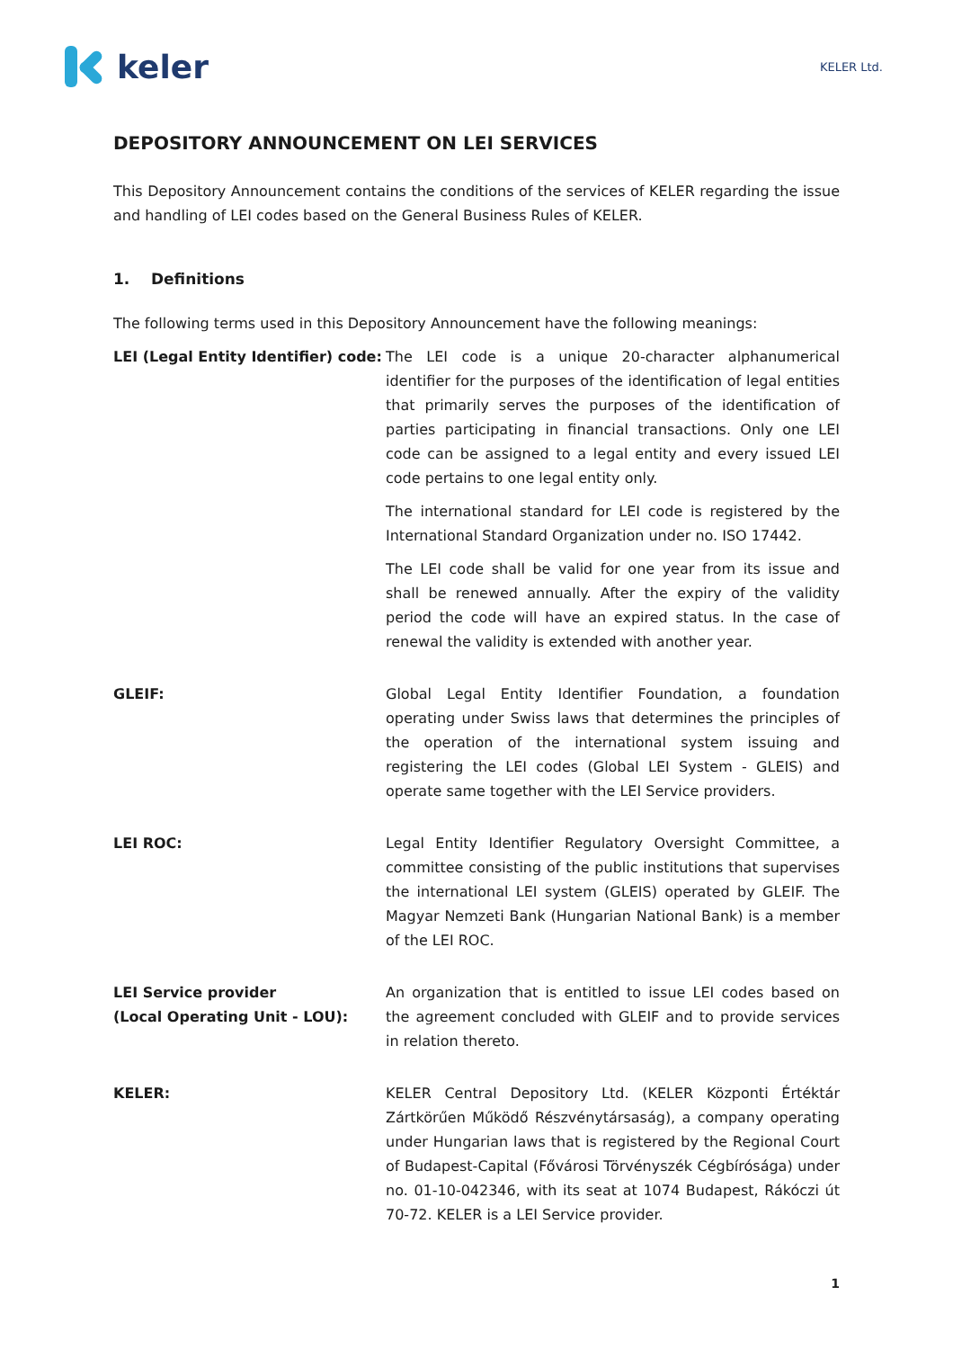keler
KELER Ltd.
DEPOSITORY ANNOUNCEMENT ON LEI SERVICES
This Depository Announcement contains the conditions of the services of KELER regarding the issue and handling of LEI codes based on the General Business Rules of KELER.
1. Definitions
The following terms used in this Depository Announcement have the following meanings:
LEI (Legal Entity Identifier) code:
The LEI code is a unique 20-character alphanumerical identifier for the purposes of the identification of legal entities that primarily serves the purposes of the identification of parties participating in financial transactions. Only one LEI code can be assigned to a legal entity and every issued LEI code pertains to one legal entity only.
The international standard for LEI code is registered by the International Standard Organization under no. ISO 17442.
The LEI code shall be valid for one year from its issue and shall be renewed annually. After the expiry of the validity period the code will have an expired status. In the case of renewal the validity is extended with another year.
GLEIF: Global Legal Entity Identifier Foundation, a foundation operating under Swiss laws that determines the principles of the operation of the international system issuing and registering the LEI codes (Global LEI System - GLEIS) and operate same together with the LEI Service providers.
LEI ROC: Legal Entity Identifier Regulatory Oversight Committee, a committee consisting of the public institutions that supervises the international LEI system (GLEIS) operated by GLEIF. The Magyar Nemzeti Bank (Hungarian National Bank) is a member of the LEI ROC.
LEI Service provider
(Local Operating Unit - LOU):
An organization that is entitled to issue LEI codes based on the agreement concluded with GLEIF and to provide services in relation thereto.
KELER: KELER Central Depository Ltd. (KELER Központi Értéktár Zártkörűen Működő Részvénytársaság), a company operating under Hungarian laws that is registered by the Regional Court of Budapest-Capital (Fővárosi Törvényszék Cégbírósága) under no. 01-10-042346, with its seat at 1074 Budapest, Rákóczi út 70-72. KELER is a LEI Service provider.
1